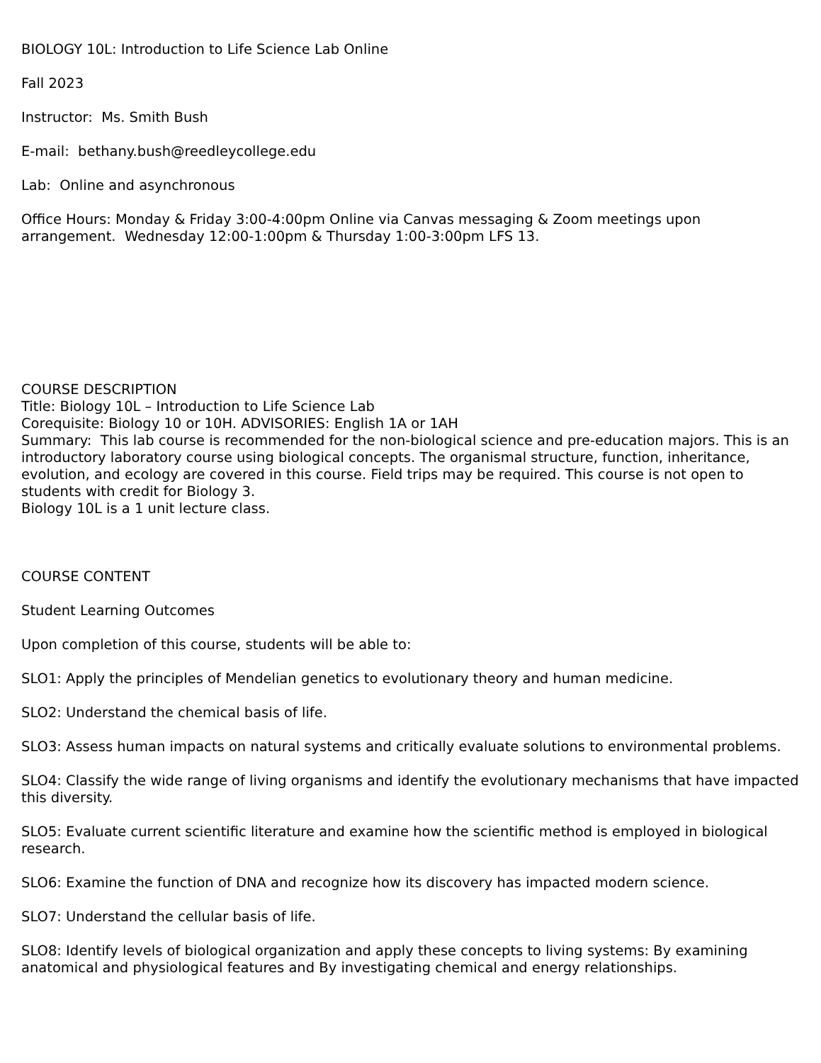BIOLOGY 10L: Introduction to Life Science Lab Online
Fall 2023
Instructor: Ms. Smith Bush
E-mail: bethany.bush@reedleycollege.edu
Lab: Online and asynchronous
Office Hours: Monday & Friday 3:00-4:00pm Online via Canvas messaging & Zoom meetings upon arrangement. Wednesday 12:00-1:00pm & Thursday 1:00-3:00pm LFS 13.
COURSE DESCRIPTION
Title: Biology 10L – Introduction to Life Science Lab
Corequisite: Biology 10 or 10H. ADVISORIES: English 1A or 1AH
Summary: This lab course is recommended for the non-biological science and pre-education majors. This is an introductory laboratory course using biological concepts. The organismal structure, function, inheritance, evolution, and ecology are covered in this course. Field trips may be required. This course is not open to students with credit for Biology 3.
Biology 10L is a 1 unit lecture class.
COURSE CONTENT
Student Learning Outcomes
Upon completion of this course, students will be able to:
SLO1: Apply the principles of Mendelian genetics to evolutionary theory and human medicine.
SLO2: Understand the chemical basis of life.
SLO3: Assess human impacts on natural systems and critically evaluate solutions to environmental problems.
SLO4: Classify the wide range of living organisms and identify the evolutionary mechanisms that have impacted this diversity.
SLO5: Evaluate current scientific literature and examine how the scientific method is employed in biological research.
SLO6: Examine the function of DNA and recognize how its discovery has impacted modern science.
SLO7: Understand the cellular basis of life.
SLO8: Identify levels of biological organization and apply these concepts to living systems: By examining anatomical and physiological features and By investigating chemical and energy relationships.